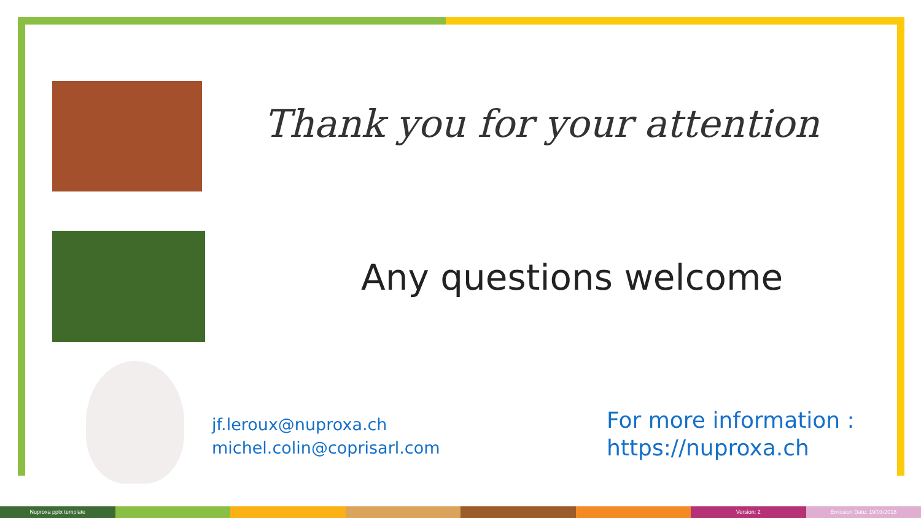Thank you for your attention
Any questions welcome
jf.leroux@nuproxa.ch
michel.colin@coprisarl.com
For more information :
https://nuproxa.ch
Nuproxa pptx template Version: 2 Emission Date: 19/03/2018